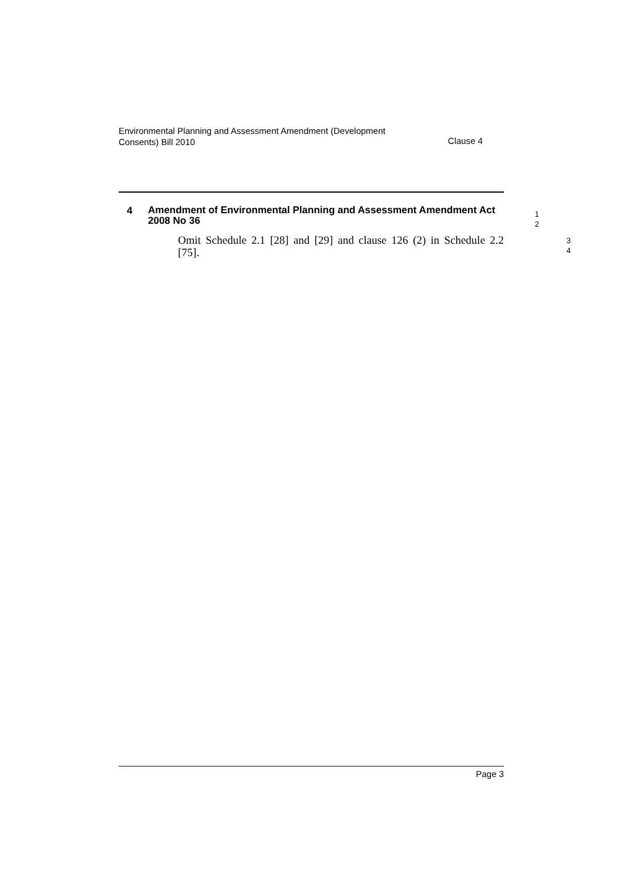Environmental Planning and Assessment Amendment (Development
Consents) Bill 2010
Clause 4
4
Amendment of Environmental Planning and Assessment Amendment Act 2008 No 36
1
2
Omit Schedule 2.1 [28] and [29] and clause 126 (2) in Schedule 2.2 [75].
3
4
Page 3